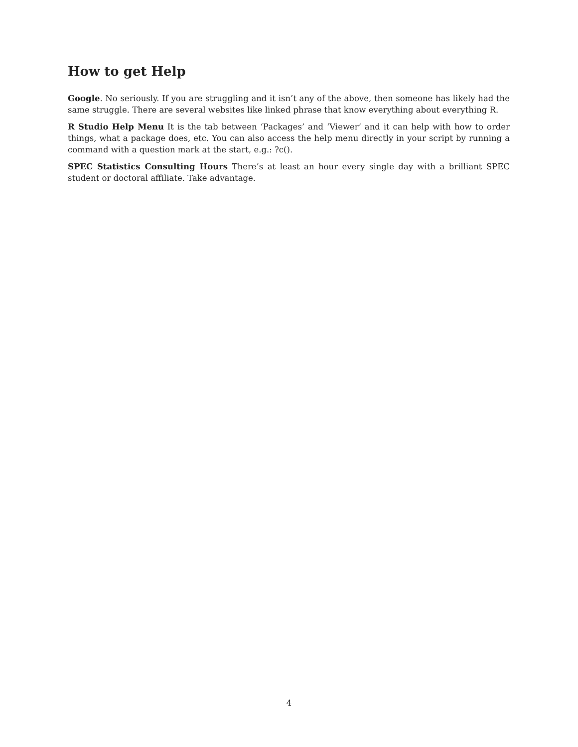How to get Help
Google. No seriously. If you are struggling and it isn’t any of the above, then someone has likely had the same struggle. There are several websites like linked phrase that know everything about everything R.
R Studio Help Menu It is the tab between ‘Packages’ and ‘Viewer’ and it can help with how to order things, what a package does, etc. You can also access the help menu directly in your script by running a command with a question mark at the start, e.g.: ?c().
SPEC Statistics Consulting Hours There’s at least an hour every single day with a brilliant SPEC student or doctoral affiliate. Take advantage.
4